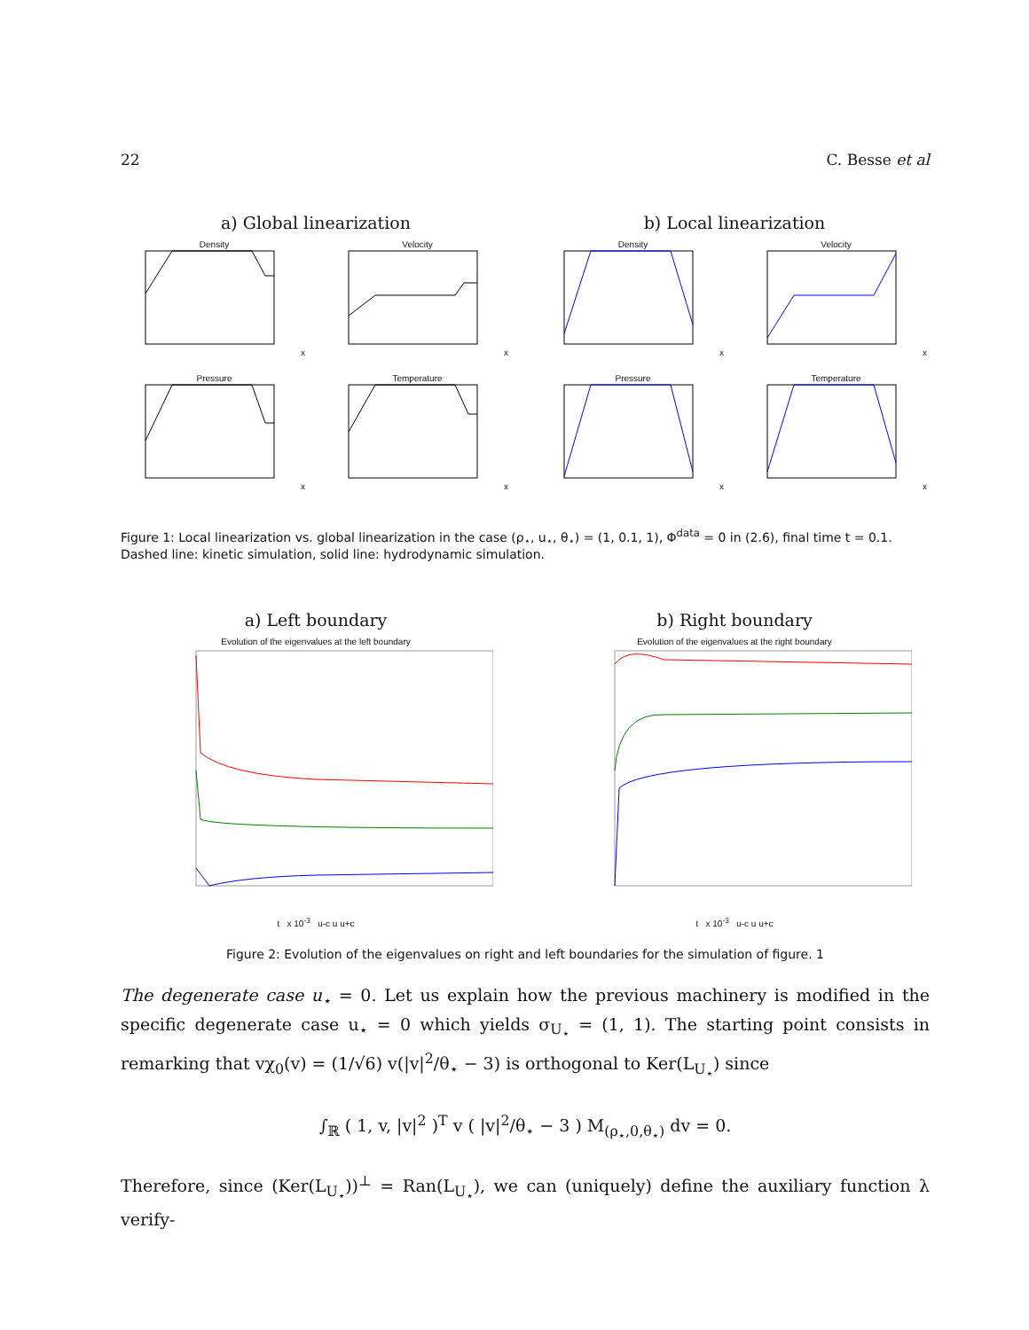22 C. Besse et al
a) Global linearization
Densityx
Velocityx
Pressurex
Temperaturex
b) Local linearization
Densityx
Velocityx
Pressurex
Temperaturex
Figure 1: Local linearization vs. global linearization in the case (ρ<sub>⋆</sub>, u<sub>⋆</sub>, θ<sub>⋆</sub>) = (1, 0.1, 1), Φ<sup>data</sup> = 0 in (2.6), final time t = 0.1. Dashed line: kinetic simulation, solid line: hydrodynamic simulation.
a) Left boundary
Evolution of the eigenvalues at the left boundary
t x 10<sup>-3</sup> u-c u u+c
b) Right boundary
Evolution of the eigenvalues at the right boundary
t x 10<sup>-3</sup> u-c u u+c
Figure 2: Evolution of the eigenvalues on right and left boundaries for the simulation of figure. 1
The degenerate case u<sub>⋆</sub> = 0. Let us explain how the previous machinery is modified in the specific degenerate case u<sub>⋆</sub> = 0 which yields σ<sub>U<sub>⋆</sub></sub> = (1, 1). The starting point consists in remarking that vχ<sub>0</sub>(v) = (1/√6) v(|v|<sup>2</sup>/θ<sub>⋆</sub> − 3) is orthogonal to Ker(L<sub>U<sub>⋆</sub></sub>) since
∫<sub>ℝ</sub> ( 1, v, |v|<sup>2</sup> )<sup>T</sup> v ( |v|<sup>2</sup>/θ<sub>⋆</sub> − 3 ) M<sub>(ρ<sub>⋆</sub>,0,θ<sub>⋆</sub>)</sub> dv = 0.
Therefore, since (Ker(L<sub>U<sub>⋆</sub></sub>))<sup>⊥</sup> = Ran(L<sub>U<sub>⋆</sub></sub>), we can (uniquely) define the auxiliary function λ verify-